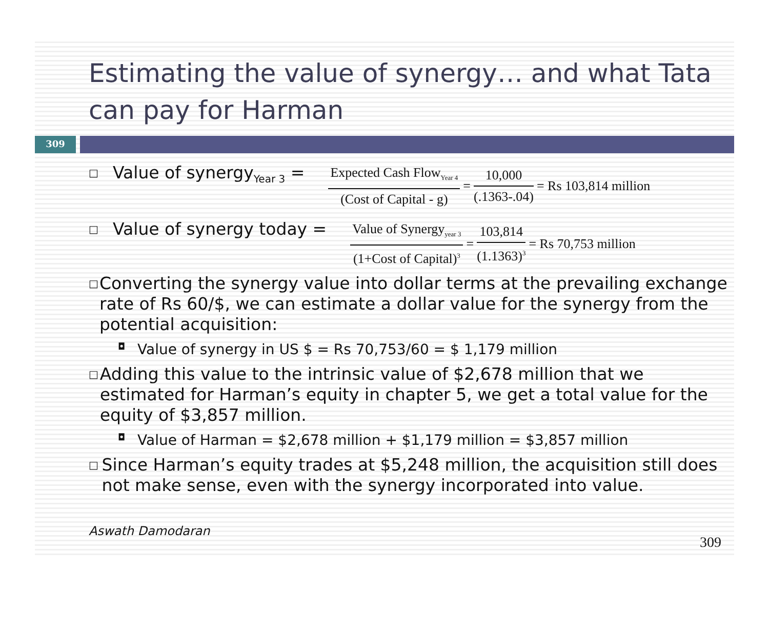Estimating the value of synergy… and what Tata can pay for Harman
309
□ Value of synergy<sub>Year 3</sub> = Expected Cash Flow<sub>Year 4</sub> (Cost of Capital - g) = 10,000 (.1363-.04) = Rs 103,814 million
□ Value of synergy today = Value of Synergy<sub>year 3</sub> (1+Cost of Capital)<sup>3</sup> = 103,814 (1.1363)<sup>3</sup> = Rs 70,753 million
□ Converting the synergy value into dollar terms at the prevailing exchange rate of Rs 60/$, we can estimate a dollar value for the synergy from the potential acquisition:
◘ Value of synergy in US $ = Rs 70,753/60 = $ 1,179 million
□ Adding this value to the intrinsic value of $2,678 million that we estimated for Harman’s equity in chapter 5, we get a total value for the equity of $3,857 million.
◘ Value of Harman = $2,678 million + $1,179 million = $3,857 million
□ Since Harman’s equity trades at $5,248 million, the acquisition still does not make sense, even with the synergy incorporated into value.
Aswath Damodaran 309